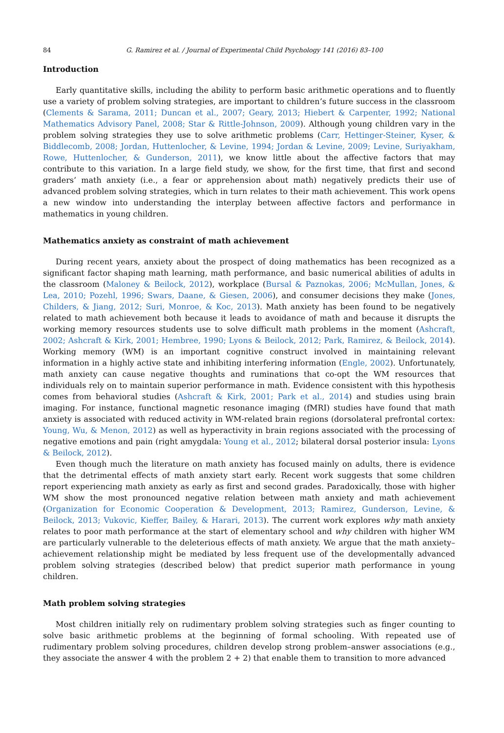84 G. Ramirez et al. / Journal of Experimental Child Psychology 141 (2016) 83–100
Introduction
Early quantitative skills, including the ability to perform basic arithmetic operations and to fluently use a variety of problem solving strategies, are important to children’s future success in the classroom (Clements & Sarama, 2011; Duncan et al., 2007; Geary, 2013; Hiebert & Carpenter, 1992; National Mathematics Advisory Panel, 2008; Star & Rittle-Johnson, 2009). Although young children vary in the problem solving strategies they use to solve arithmetic problems (Carr, Hettinger-Steiner, Kyser, & Biddlecomb, 2008; Jordan, Huttenlocher, & Levine, 1994; Jordan & Levine, 2009; Levine, Suriyakham, Rowe, Huttenlocher, & Gunderson, 2011), we know little about the affective factors that may contribute to this variation. In a large field study, we show, for the first time, that first and second graders’ math anxiety (i.e., a fear or apprehension about math) negatively predicts their use of advanced problem solving strategies, which in turn relates to their math achievement. This work opens a new window into understanding the interplay between affective factors and performance in mathematics in young children.
Mathematics anxiety as constraint of math achievement
During recent years, anxiety about the prospect of doing mathematics has been recognized as a significant factor shaping math learning, math performance, and basic numerical abilities of adults in the classroom (Maloney & Beilock, 2012), workplace (Bursal & Paznokas, 2006; McMullan, Jones, & Lea, 2010; Pozehl, 1996; Swars, Daane, & Giesen, 2006), and consumer decisions they make (Jones, Childers, & Jiang, 2012; Suri, Monroe, & Koc, 2013). Math anxiety has been found to be negatively related to math achievement both because it leads to avoidance of math and because it disrupts the working memory resources students use to solve difficult math problems in the moment (Ashcraft, 2002; Ashcraft & Kirk, 2001; Hembree, 1990; Lyons & Beilock, 2012; Park, Ramirez, & Beilock, 2014). Working memory (WM) is an important cognitive construct involved in maintaining relevant information in a highly active state and inhibiting interfering information (Engle, 2002). Unfortunately, math anxiety can cause negative thoughts and ruminations that co-opt the WM resources that individuals rely on to maintain superior performance in math. Evidence consistent with this hypothesis comes from behavioral studies (Ashcraft & Kirk, 2001; Park et al., 2014) and studies using brain imaging. For instance, functional magnetic resonance imaging (fMRI) studies have found that math anxiety is associated with reduced activity in WM-related brain regions (dorsolateral prefrontal cortex: Young, Wu, & Menon, 2012) as well as hyperactivity in brain regions associated with the processing of negative emotions and pain (right amygdala: Young et al., 2012; bilateral dorsal posterior insula: Lyons & Beilock, 2012).
Even though much the literature on math anxiety has focused mainly on adults, there is evidence that the detrimental effects of math anxiety start early. Recent work suggests that some children report experiencing math anxiety as early as first and second grades. Paradoxically, those with higher WM show the most pronounced negative relation between math anxiety and math achievement (Organization for Economic Cooperation & Development, 2013; Ramirez, Gunderson, Levine, & Beilock, 2013; Vukovic, Kieffer, Bailey, & Harari, 2013). The current work explores why math anxiety relates to poor math performance at the start of elementary school and why children with higher WM are particularly vulnerable to the deleterious effects of math anxiety. We argue that the math anxiety–achievement relationship might be mediated by less frequent use of the developmentally advanced problem solving strategies (described below) that predict superior math performance in young children.
Math problem solving strategies
Most children initially rely on rudimentary problem solving strategies such as finger counting to solve basic arithmetic problems at the beginning of formal schooling. With repeated use of rudimentary problem solving procedures, children develop strong problem–answer associations (e.g., they associate the answer 4 with the problem 2 + 2) that enable them to transition to more advanced